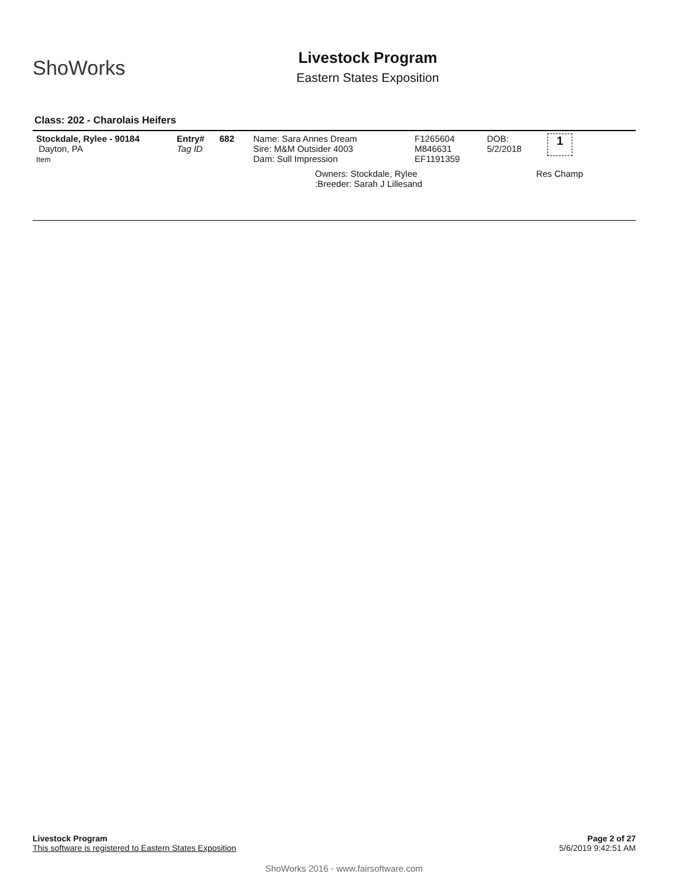ShoWorks
Livestock Program
Eastern States Exposition
Class: 202 - Charolais Heifers
| Stockdale, Rylee - 90184 Dayton, PA Item | Entry# Tag ID | 682 | Name: Sara Annes Dream Sire: M&M Outsider 4003 Dam: Sull Impression | F1265604 M846631 EF1191359 | DOB: 5/2/2018 | 1 |
| | | | Owners: Stockdale, Rylee :Breeder: Sarah J Lillesand | | Res Champ | |
Page 2 of 27
5/6/2019 9:42:51 AM
Livestock Program
This software is registered to Eastern States Exposition
ShoWorks 2016 - www.fairsoftware.com